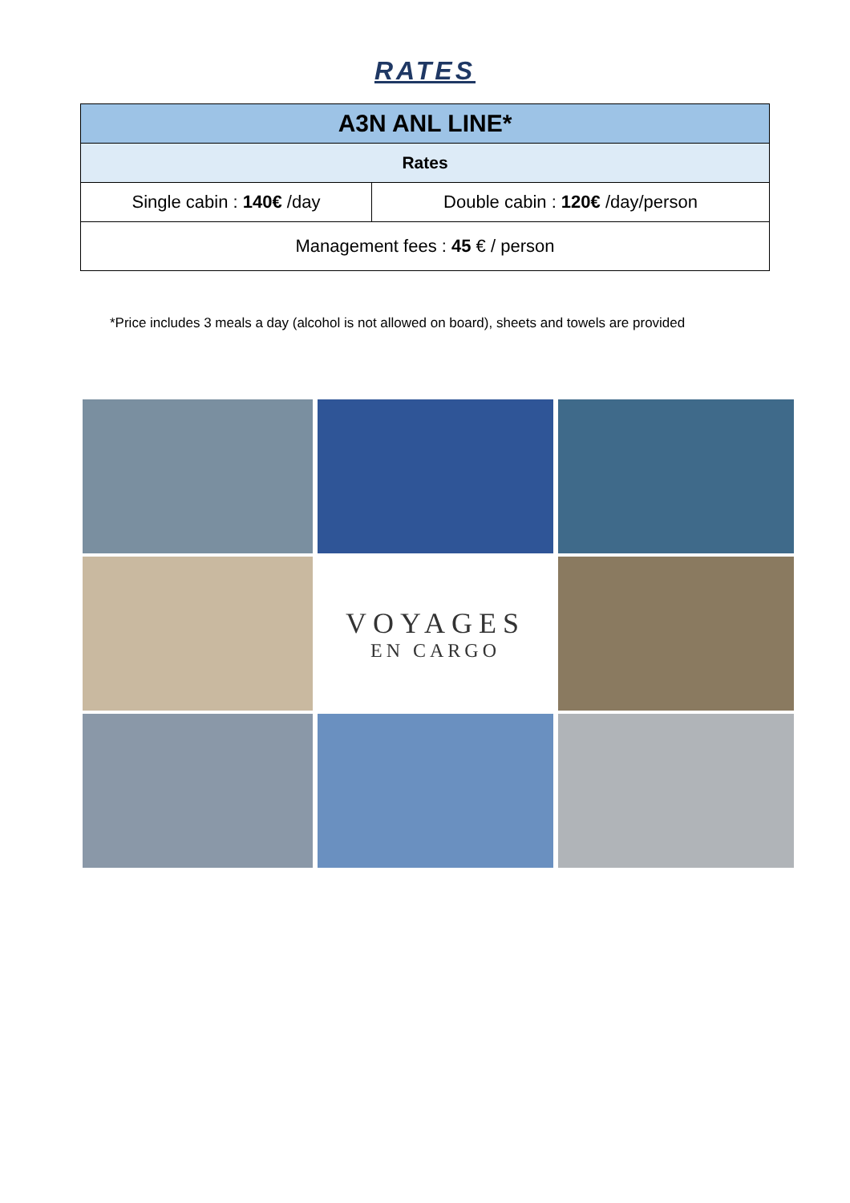RATES
| A3N ANL LINE* | |
| --- | --- |
| Rates | |
| Single cabin : 140€ /day | Double cabin : 120€ /day/person |
| Management fees : 45 € / person | |
*Price includes 3 meals a day (alcohol is not allowed on board), sheets and towels are provided
VOYAGES
EN CARGO